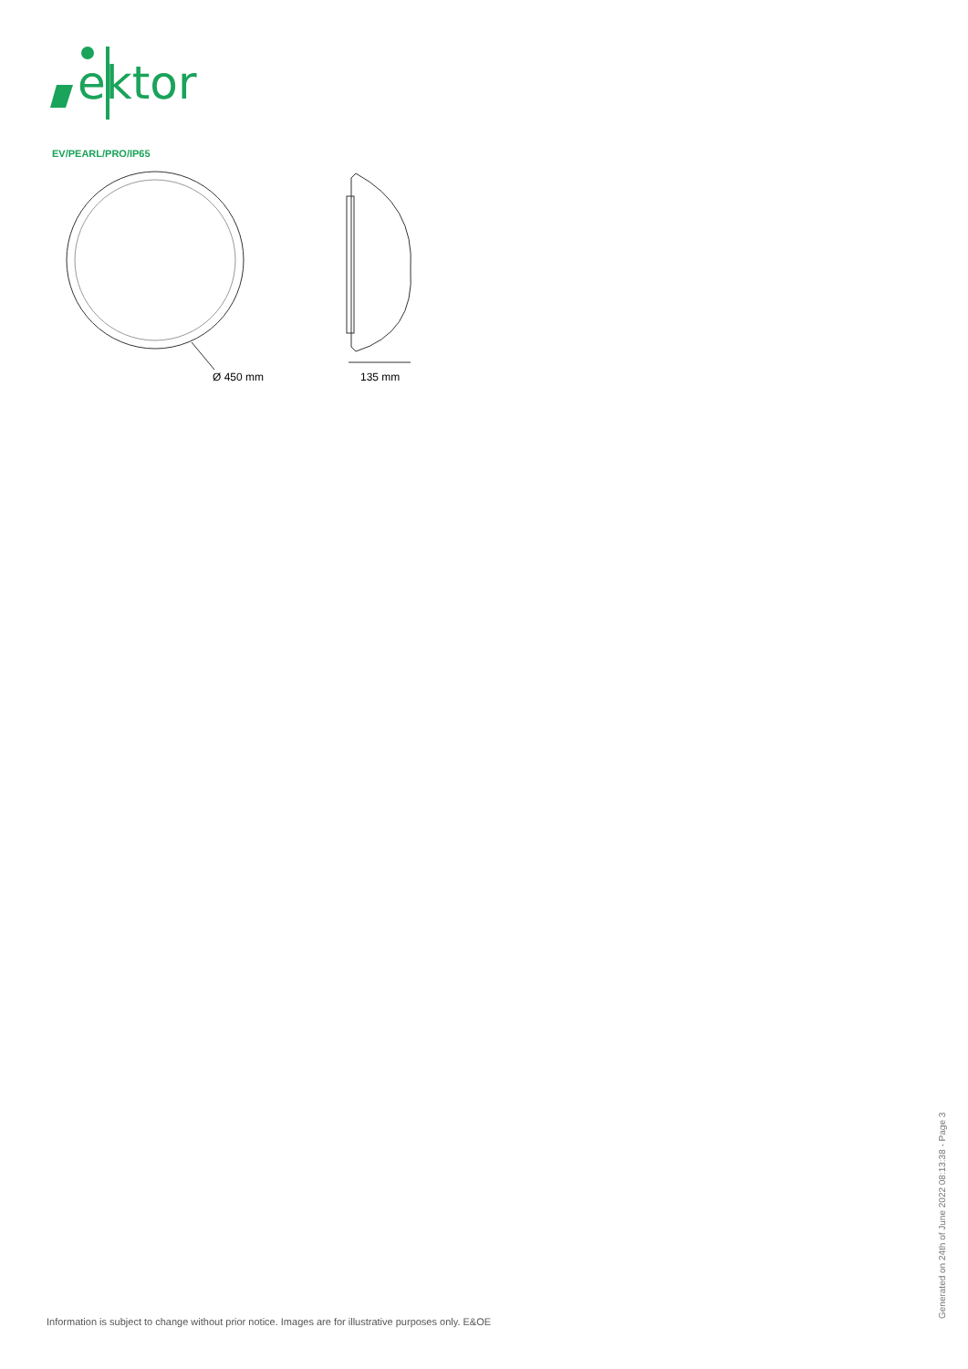ektor
EV/PEARL/PRO/IP65
Ø 450 mm
135 mm
Information is subject to change without prior notice. Images are for illustrative purposes only. E&OE
Generated on 24th of June 2022 08:13:38 - Page 3